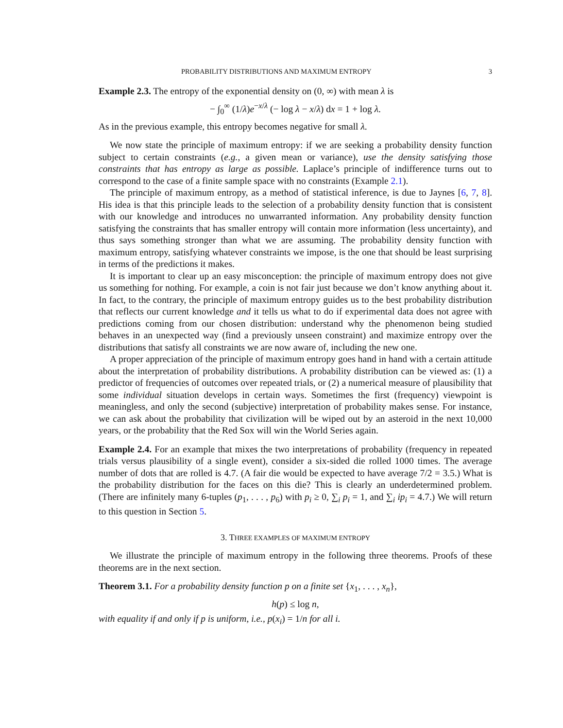PROBABILITY DISTRIBUTIONS AND MAXIMUM ENTROPY 3
Example 2.3. The entropy of the exponential density on (0, ∞) with mean λ is
− ∫<sub>0</sub><sup>∞</sup> (1/λ)e<sup>−x/λ</sup> (− log λ − x/λ) dx = 1 + log λ.
As in the previous example, this entropy becomes negative for small λ.
We now state the principle of maximum entropy: if we are seeking a probability density function subject to certain constraints (e.g., a given mean or variance), use the density satisfying those constraints that has entropy as large as possible. Laplace’s principle of indifference turns out to correspond to the case of a finite sample space with no constraints (Example 2.1).
The principle of maximum entropy, as a method of statistical inference, is due to Jaynes [6, 7, 8]. His idea is that this principle leads to the selection of a probability density function that is consistent with our knowledge and introduces no unwarranted information. Any probability density function satisfying the constraints that has smaller entropy will contain more information (less uncertainty), and thus says something stronger than what we are assuming. The probability density function with maximum entropy, satisfying whatever constraints we impose, is the one that should be least surprising in terms of the predictions it makes.
It is important to clear up an easy misconception: the principle of maximum entropy does not give us something for nothing. For example, a coin is not fair just because we don’t know anything about it. In fact, to the contrary, the principle of maximum entropy guides us to the best probability distribution that reflects our current knowledge and it tells us what to do if experimental data does not agree with predictions coming from our chosen distribution: understand why the phenomenon being studied behaves in an unexpected way (find a previously unseen constraint) and maximize entropy over the distributions that satisfy all constraints we are now aware of, including the new one.
A proper appreciation of the principle of maximum entropy goes hand in hand with a certain attitude about the interpretation of probability distributions. A probability distribution can be viewed as: (1) a predictor of frequencies of outcomes over repeated trials, or (2) a numerical measure of plausibility that some individual situation develops in certain ways. Sometimes the first (frequency) viewpoint is meaningless, and only the second (subjective) interpretation of probability makes sense. For instance, we can ask about the probability that civilization will be wiped out by an asteroid in the next 10,000 years, or the probability that the Red Sox will win the World Series again.
Example 2.4. For an example that mixes the two interpretations of probability (frequency in repeated trials versus plausibility of a single event), consider a six-sided die rolled 1000 times. The average number of dots that are rolled is 4.7. (A fair die would be expected to have average 7/2 = 3.5.) What is the probability distribution for the faces on this die? This is clearly an underdetermined problem. (There are infinitely many 6-tuples (p<sub>1</sub>, . . . , p<sub>6</sub>) with p<sub>i</sub> ≥ 0, ∑<sub>i</sub> p<sub>i</sub> = 1, and ∑<sub>i</sub> ip<sub>i</sub> = 4.7.) We will return to this question in Section 5.
3. THREE EXAMPLES OF MAXIMUM ENTROPY
We illustrate the principle of maximum entropy in the following three theorems. Proofs of these theorems are in the next section.
Theorem 3.1. For a probability density function p on a finite set {x<sub>1</sub>, . . . , x<sub>n</sub>},
h(p) ≤ log n,
with equality if and only if p is uniform, i.e., p(x<sub>i</sub>) = 1/n for all i.